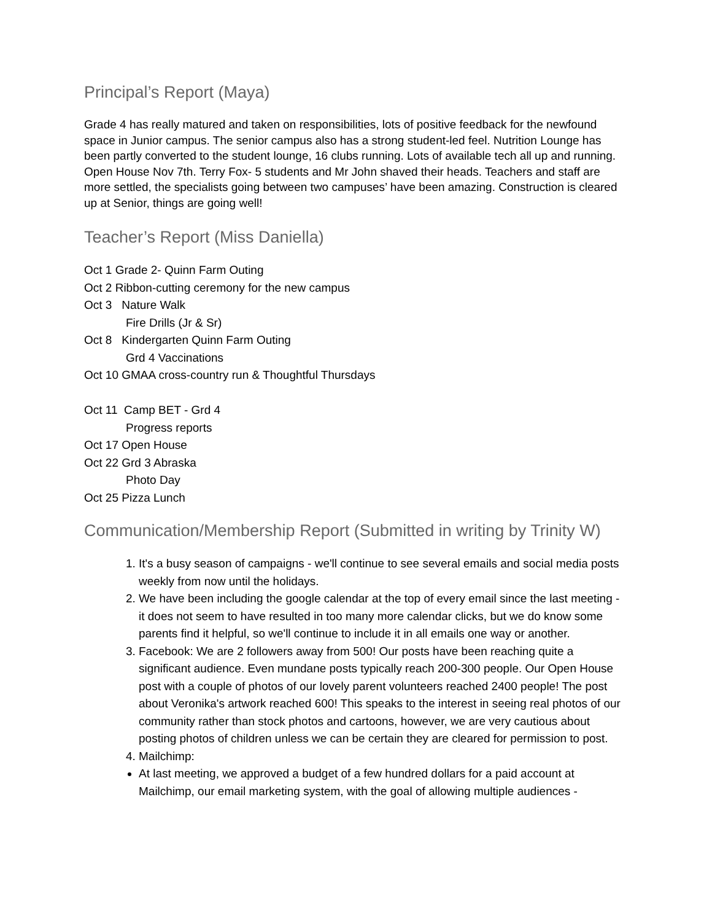Principal’s Report (Maya)
Grade 4 has really matured and taken on responsibilities, lots of positive feedback for the newfound space in Junior campus. The senior campus also has a strong student-led feel. Nutrition Lounge has been partly converted to the student lounge, 16 clubs running. Lots of available tech all up and running. Open House Nov 7th. Terry Fox- 5 students and Mr John shaved their heads. Teachers and staff are more settled, the specialists going between two campuses’ have been amazing. Construction is cleared up at Senior, things are going well!
Teacher’s Report (Miss Daniella)
Oct 1 Grade 2- Quinn Farm Outing
Oct 2 Ribbon-cutting ceremony for the new campus
Oct 3 Nature Walk
Fire Drills (Jr & Sr)
Oct 8 Kindergarten Quinn Farm Outing
Grd 4 Vaccinations
Oct 10 GMAA cross-country run & Thoughtful Thursdays
Oct 11 Camp BET - Grd 4
Progress reports
Oct 17 Open House
Oct 22 Grd 3 Abraska
Photo Day
Oct 25 Pizza Lunch
Communication/Membership Report (Submitted in writing by Trinity W)
1. It's a busy season of campaigns - we'll continue to see several emails and social media posts weekly from now until the holidays.
2. We have been including the google calendar at the top of every email since the last meeting - it does not seem to have resulted in too many more calendar clicks, but we do know some parents find it helpful, so we'll continue to include it in all emails one way or another.
3. Facebook: We are 2 followers away from 500! Our posts have been reaching quite a significant audience. Even mundane posts typically reach 200-300 people. Our Open House post with a couple of photos of our lovely parent volunteers reached 2400 people! The post about Veronika's artwork reached 600! This speaks to the interest in seeing real photos of our community rather than stock photos and cartoons, however, we are very cautious about posting photos of children unless we can be certain they are cleared for permission to post.
4. Mailchimp:
At last meeting, we approved a budget of a few hundred dollars for a paid account at Mailchimp, our email marketing system, with the goal of allowing multiple audiences -